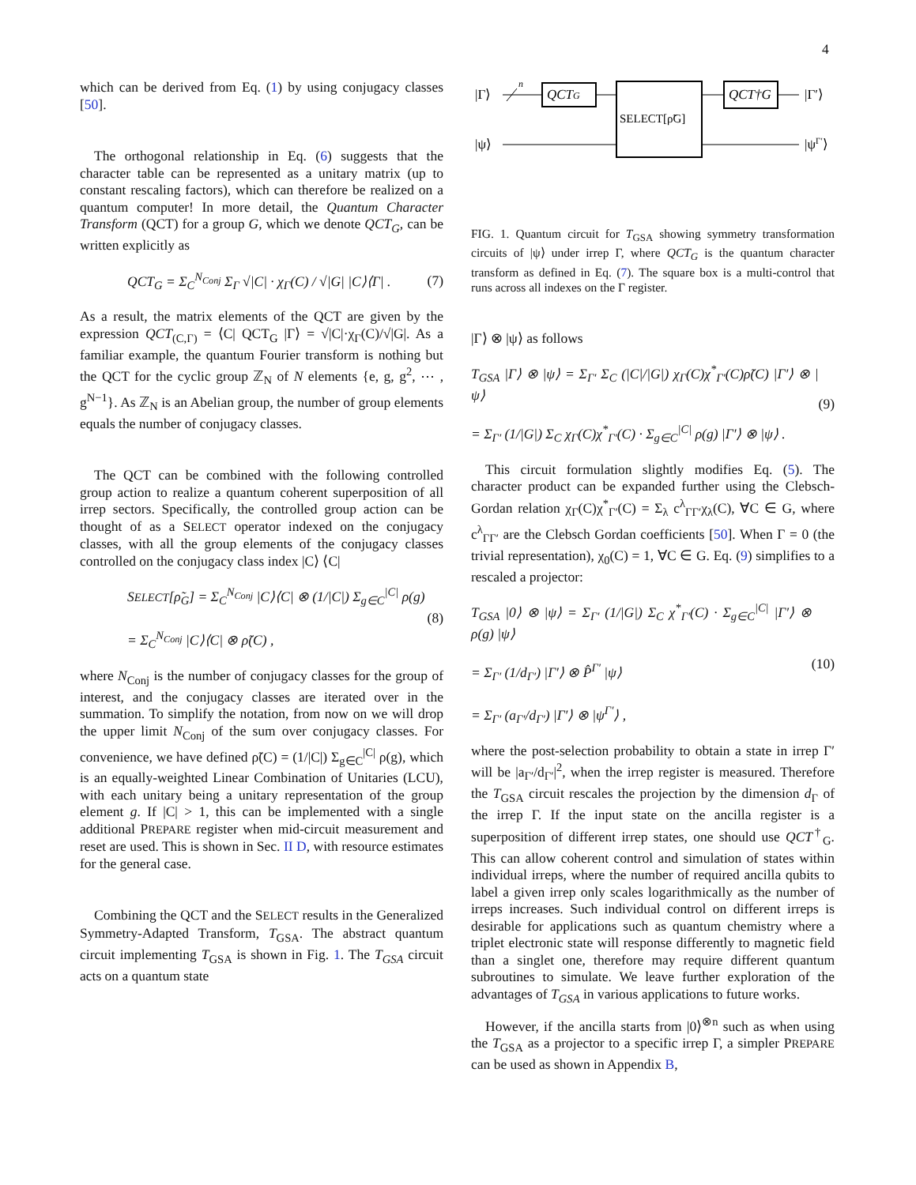4
which can be derived from Eq. (1) by using conjugacy classes [50].
The orthogonal relationship in Eq. (6) suggests that the character table can be represented as a unitary matrix (up to constant rescaling factors), which can therefore be realized on a quantum computer! In more detail, the Quantum Character Transform (QCT) for a group G, which we denote QCT<sub>G</sub>, can be written explicitly as
QCT<sub>G</sub> = Σ<sub>C</sub><sup>N<sub>Conj</sub></sup> Σ<sub>Γ</sub> √|C| · χ<sub>Γ</sub>(C) / √|G| |C⟩⟨Γ| . (7)
As a result, the matrix elements of the QCT are given by the expression QCT<sub>(C,Γ)</sub> = ⟨C| QCT<sub>G</sub> |Γ⟩ = √|C|·χ<sub>Γ</sub>(C)/√|G|. As a familiar example, the quantum Fourier transform is nothing but the QCT for the cyclic group ℤ<sub>N</sub> of N elements {e, g, g<sup>2</sup>, ⋯ , g<sup>N−1</sup>}. As ℤ<sub>N</sub> is an Abelian group, the number of group elements equals the number of conjugacy classes.
The QCT can be combined with the following controlled group action to realize a quantum coherent superposition of all irrep sectors. Specifically, the controlled group action can be thought of as a SELECT operator indexed on the conjugacy classes, with all the group elements of the conjugacy classes controlled on the conjugacy class index |C⟩ ⟨C|
SELECT[ρ̃<sub>G</sub>] = Σ<sub>C</sub><sup>N<sub>Conj</sub></sup> |C⟩⟨C| ⊗ (1/|C|) Σ<sub>g∈C</sub><sup>|C|</sup> ρ(g)
= Σ<sub>C</sub><sup>N<sub>Conj</sub></sup> |C⟩⟨C| ⊗ ρ̃(C) , (8)
where N<sub>Conj</sub> is the number of conjugacy classes for the group of interest, and the conjugacy classes are iterated over in the summation. To simplify the notation, from now on we will drop the upper limit N<sub>Conj</sub> of the sum over conjugacy classes. For convenience, we have defined ρ̃(C) = (1/|C|) Σ<sub>g∈C</sub><sup>|C|</sup> ρ(g), which is an equally-weighted Linear Combination of Unitaries (LCU), with each unitary being a unitary representation of the group element g. If |C| > 1, this can be implemented with a single additional PREPARE register when mid-circuit measurement and reset are used. This is shown in Sec. II D, with resource estimates for the general case.
Combining the QCT and the SELECT results in the Generalized Symmetry-Adapted Transform, T<sub>GSA</sub>. The abstract quantum circuit implementing T<sub>GSA</sub> is shown in Fig. 1. The T<sub>GSA</sub> circuit acts on a quantum state
|Γ⟩
|ψ⟩
n
QCTG
SELECT[ρ̃G]
QCT†G
|Γ′⟩
|ψΓ′⟩
FIG. 1. Quantum circuit for T<sub>GSA</sub> showing symmetry transformation circuits of |ψ⟩ under irrep Γ, where QCT<sub>G</sub> is the quantum character transform as defined in Eq. (7). The square box is a multi-control that runs across all indexes on the Γ register.
|Γ⟩ ⊗ |ψ⟩ as follows
T<sub>GSA</sub> |Γ⟩ ⊗ |ψ⟩ = Σ<sub>Γ′</sub> Σ<sub>C</sub> (|C|/|G|) χ<sub>Γ</sub>(C)χ<sup>*</sup><sub>Γ′</sub>(C)ρ̃(C) |Γ′⟩ ⊗ |ψ⟩
= Σ<sub>Γ′</sub> (1/|G|) Σ<sub>C</sub> χ<sub>Γ</sub>(C)χ<sup>*</sup><sub>Γ′</sub>(C) · Σ<sub>g∈C</sub><sup>|C|</sup> ρ(g) |Γ′⟩ ⊗ |ψ⟩ . (9)
This circuit formulation slightly modifies Eq. (5). The character product can be expanded further using the Clebsch-Gordan relation χ<sub>Γ</sub>(C)χ<sup>*</sup><sub>Γ′</sub>(C) = Σ<sub>λ</sub> c<sup>λ</sup><sub>ΓΓ′</sub>χ<sub>λ</sub>(C), ∀C ∈ G, where c<sup>λ</sup><sub>ΓΓ′</sub> are the Clebsch Gordan coefficients [50]. When Γ = 0 (the trivial representation), χ<sub>0</sub>(C) = 1, ∀C ∈ G. Eq. (9) simplifies to a rescaled a projector:
T<sub>GSA</sub> |0⟩ ⊗ |ψ⟩ = Σ<sub>Γ′</sub> (1/|G|) Σ<sub>C</sub> χ<sup>*</sup><sub>Γ′</sub>(C) · Σ<sub>g∈C</sub><sup>|C|</sup> |Γ′⟩ ⊗ ρ(g) |ψ⟩
= Σ<sub>Γ′</sub> (1/d<sub>Γ′</sub>) |Γ′⟩ ⊗ P̂<sup>Γ′</sup> |ψ⟩
= Σ<sub>Γ′</sub> (a<sub>Γ′</sub>/d<sub>Γ′</sub>) |Γ′⟩ ⊗ |ψ<sup>Γ′</sup>⟩ , (10)
where the post-selection probability to obtain a state in irrep Γ′ will be |a<sub>Γ′</sub>/d<sub>Γ′</sub>|<sup>2</sup>, when the irrep register is measured. Therefore the T<sub>GSA</sub> circuit rescales the projection by the dimension d<sub>Γ</sub> of the irrep Γ. If the input state on the ancilla register is a superposition of different irrep states, one should use QCT<sup>†</sup><sub>G</sub>. This can allow coherent control and simulation of states within individual irreps, where the number of required ancilla qubits to label a given irrep only scales logarithmically as the number of irreps increases. Such individual control on different irreps is desirable for applications such as quantum chemistry where a triplet electronic state will response differently to magnetic field than a singlet one, therefore may require different quantum subroutines to simulate. We leave further exploration of the advantages of T<sub>GSA</sub> in various applications to future works.
However, if the ancilla starts from |0⟩<sup>⊗n</sup> such as when using the T<sub>GSA</sub> as a projector to a specific irrep Γ, a simpler PREPARE can be used as shown in Appendix B,